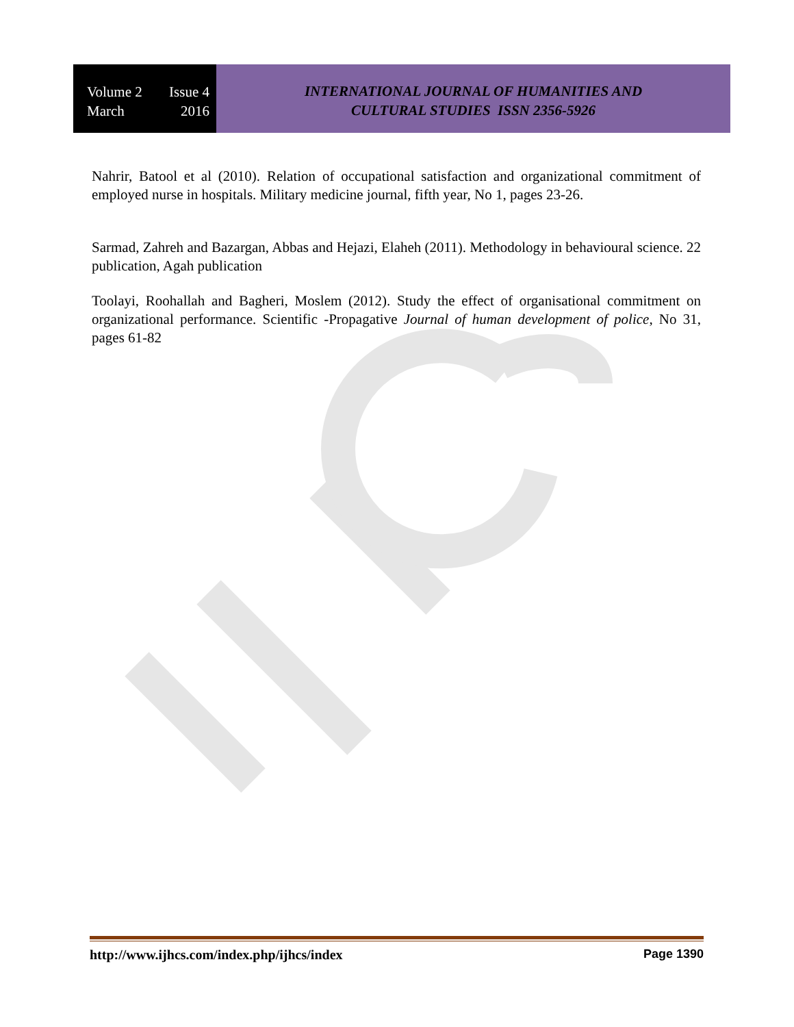Volume 2 Issue 4
March 2016
INTERNATIONAL JOURNAL OF HUMANITIES AND
CULTURAL STUDIES ISSN 2356-5926
Nahrir, Batool et al (2010). Relation of occupational satisfaction and organizational commitment of employed nurse in hospitals. Military medicine journal, fifth year, No 1, pages 23-26.
Sarmad, Zahreh and Bazargan, Abbas and Hejazi, Elaheh (2011). Methodology in behavioural science. 22 publication, Agah publication
Toolayi, Roohallah and Bagheri, Moslem (2012). Study the effect of organisational commitment on organizational performance. Scientific -Propagative Journal of human development of police, No 31, pages 61-82
http://www.ijhcs.com/index.php/ijhcs/index Page 1390